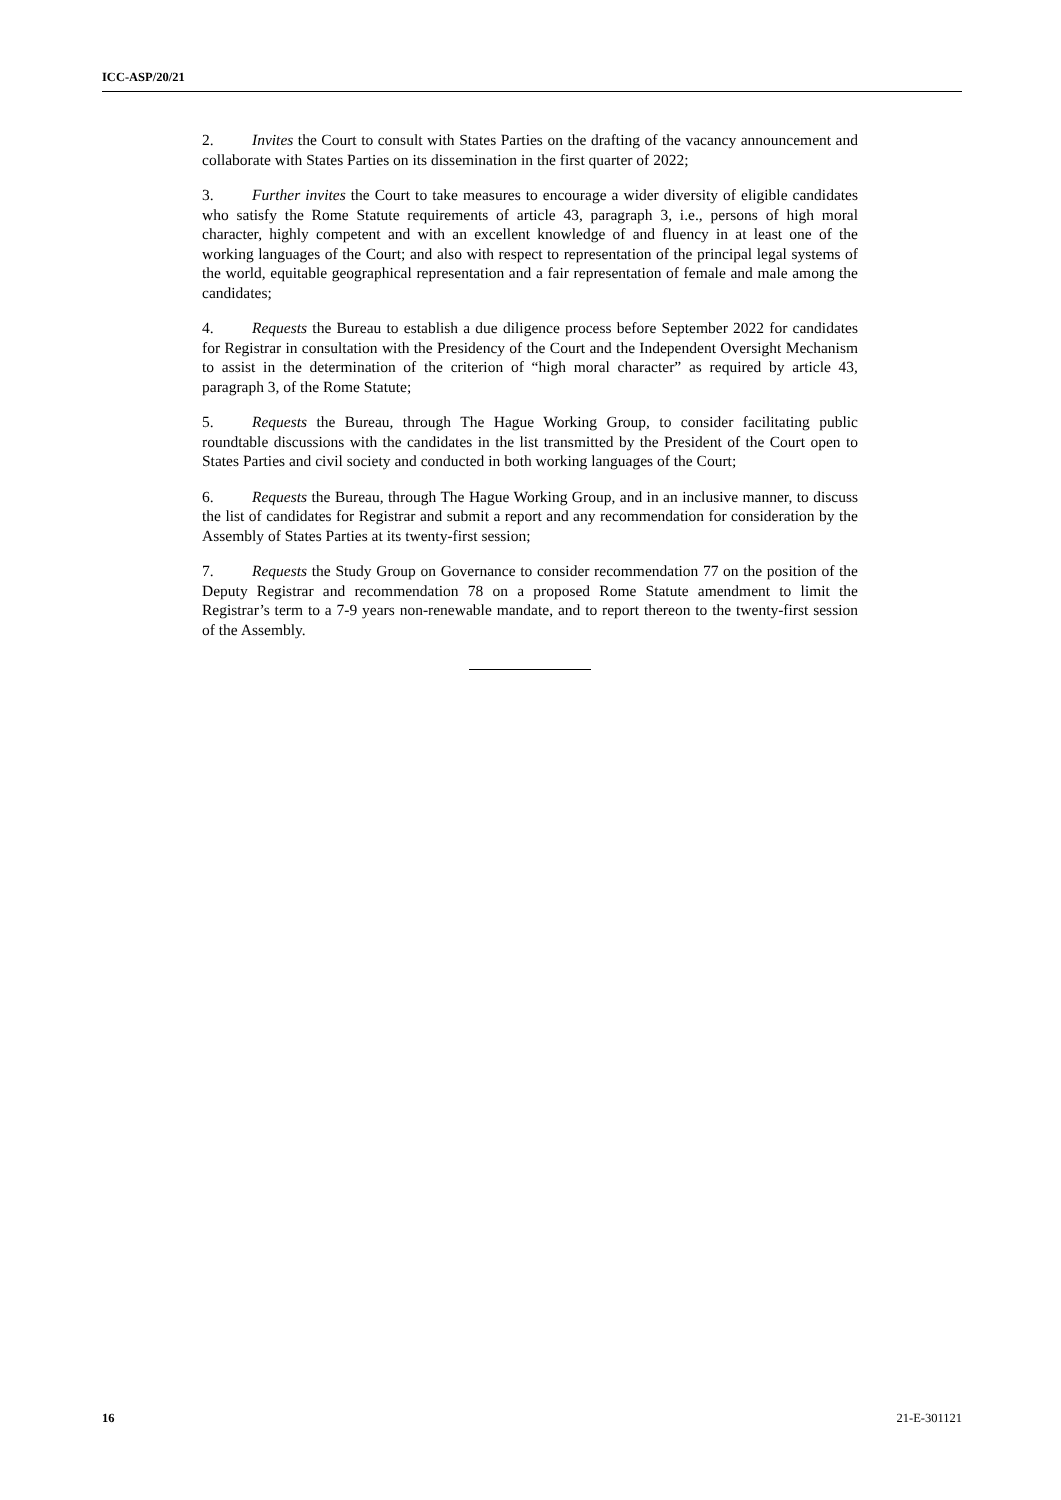ICC-ASP/20/21
2. Invites the Court to consult with States Parties on the drafting of the vacancy announcement and collaborate with States Parties on its dissemination in the first quarter of 2022;
3. Further invites the Court to take measures to encourage a wider diversity of eligible candidates who satisfy the Rome Statute requirements of article 43, paragraph 3, i.e., persons of high moral character, highly competent and with an excellent knowledge of and fluency in at least one of the working languages of the Court; and also with respect to representation of the principal legal systems of the world, equitable geographical representation and a fair representation of female and male among the candidates;
4. Requests the Bureau to establish a due diligence process before September 2022 for candidates for Registrar in consultation with the Presidency of the Court and the Independent Oversight Mechanism to assist in the determination of the criterion of “high moral character” as required by article 43, paragraph 3, of the Rome Statute;
5. Requests the Bureau, through The Hague Working Group, to consider facilitating public roundtable discussions with the candidates in the list transmitted by the President of the Court open to States Parties and civil society and conducted in both working languages of the Court;
6. Requests the Bureau, through The Hague Working Group, and in an inclusive manner, to discuss the list of candidates for Registrar and submit a report and any recommendation for consideration by the Assembly of States Parties at its twenty-first session;
7. Requests the Study Group on Governance to consider recommendation 77 on the position of the Deputy Registrar and recommendation 78 on a proposed Rome Statute amendment to limit the Registrar’s term to a 7-9 years non-renewable mandate, and to report thereon to the twenty-first session of the Assembly.
16 21-E-301121